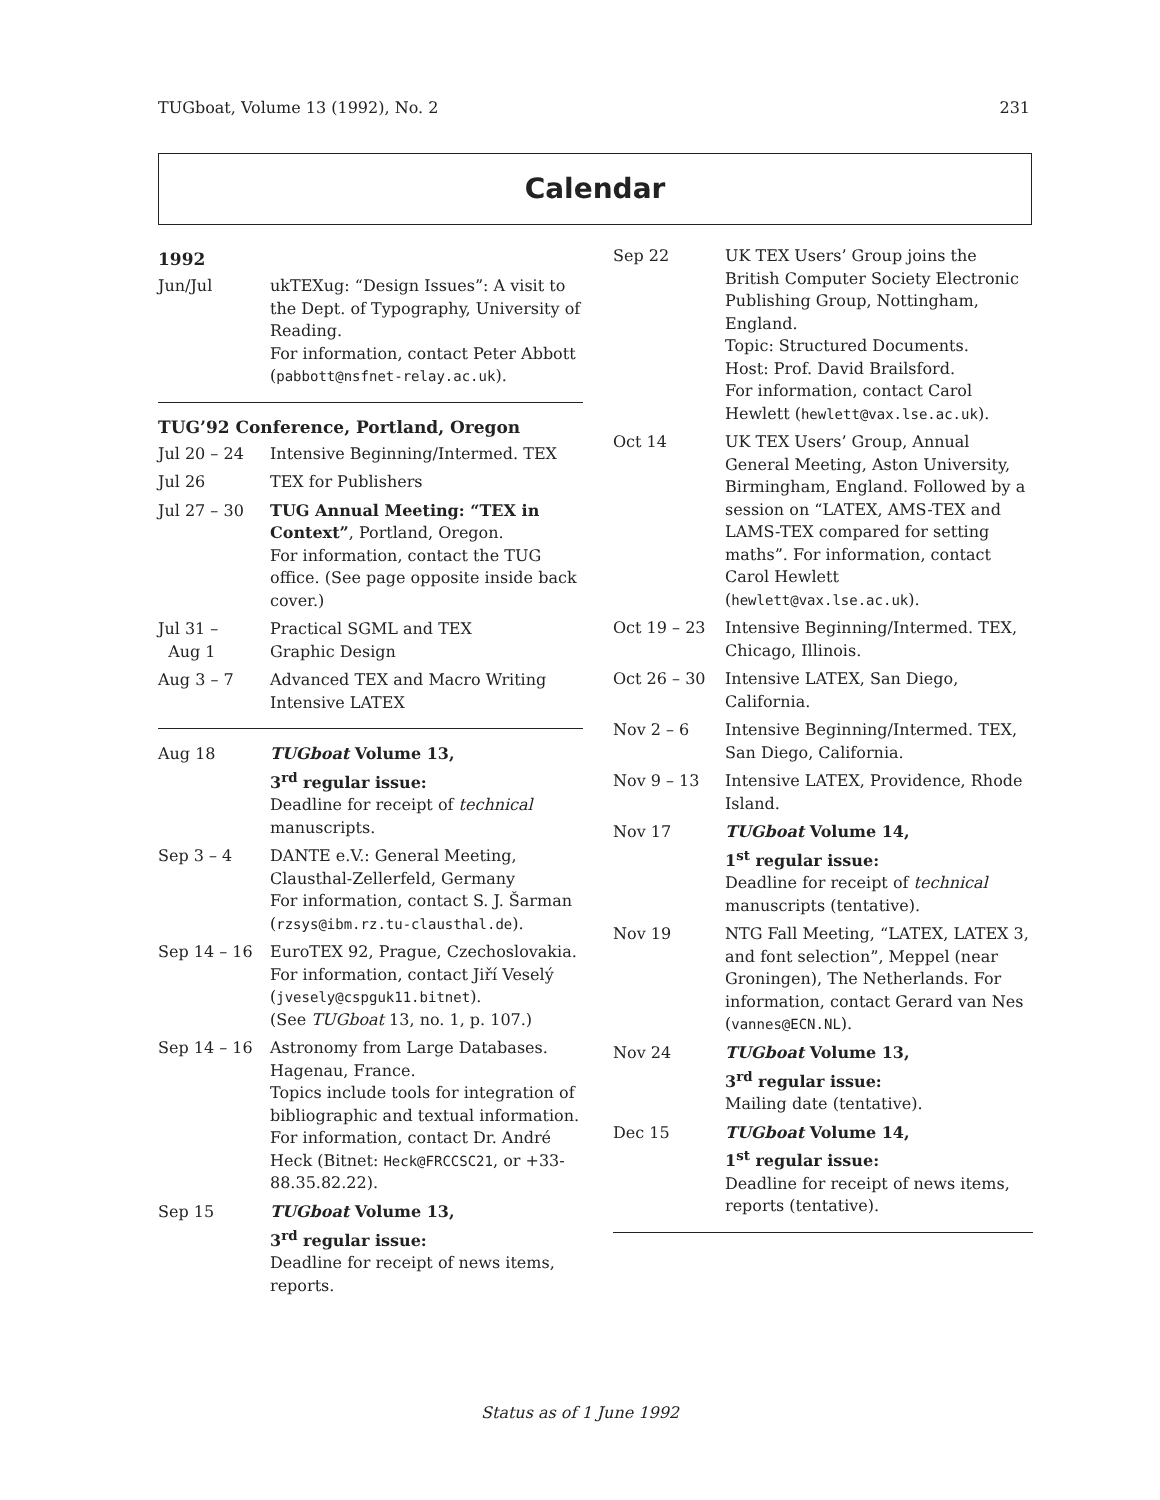TUGboat, Volume 13 (1992), No. 2 231
Calendar
1992
| Jun/Jul | ukTEXug: “Design Issues”: A visit to the Dept. of Typography, University of Reading. For information, contact Peter Abbott ( pabbott@nsfnet-relay.ac.uk ). |
TUG’92 Conference, Portland, Oregon
| Jul 20 – 24 | Intensive Beginning/Intermed. TEX |
| Jul 26 | TEX for Publishers |
| Jul 27 – 30 | TUG Annual Meeting: “TEX in Context” , Portland, Oregon. For information, contact the TUG office. (See page opposite inside back cover.) |
| Jul 31 – Aug 1 | Practical SGML and TEX Graphic Design |
| Aug 3 – 7 | Advanced TEX and Macro Writing Intensive LATEX |
| Aug 18 | TUGboat Volume 13, 3<sup>rd</sup> regular issue: Deadline for receipt of technical manuscripts. |
| Sep 3 – 4 | DANTE e.V.: General Meeting, Clausthal-Zellerfeld, Germany For information, contact S. J. Šarman ( rzsys@ibm.rz.tu-clausthal.de ). |
| Sep 14 – 16 | EuroTEX 92, Prague, Czechoslovakia. For information, contact Jiří Veselý ( jvesely@cspguk11.bitnet ). (See TUGboat 13, no. 1, p. 107.) |
| Sep 14 – 16 | Astronomy from Large Databases. Hagenau, France. Topics include tools for integration of bibliographic and textual information. For information, contact Dr. André Heck (Bitnet: Heck@FRCCSC21 , or +33-88.35.82.22). |
| Sep 15 | TUGboat Volume 13, 3<sup>rd</sup> regular issue: Deadline for receipt of news items, reports. |
| Sep 22 | UK TEX Users’ Group joins the British Computer Society Electronic Publishing Group, Nottingham, England. Topic: Structured Documents. Host: Prof. David Brailsford. For information, contact Carol Hewlett ( hewlett@vax.lse.ac.uk ). |
| Oct 14 | UK TEX Users’ Group, Annual General Meeting, Aston University, Birmingham, England. Followed by a session on “LATEX, AMS-TEX and LAMS-TEX compared for setting maths”. For information, contact Carol Hewlett ( hewlett@vax.lse.ac.uk ). |
| Oct 19 – 23 | Intensive Beginning/Intermed. TEX, Chicago, Illinois. |
| Oct 26 – 30 | Intensive LATEX, San Diego, California. |
| Nov 2 – 6 | Intensive Beginning/Intermed. TEX, San Diego, California. |
| Nov 9 – 13 | Intensive LATEX, Providence, Rhode Island. |
| Nov 17 | TUGboat Volume 14, 1<sup>st</sup> regular issue: Deadline for receipt of technical manuscripts (tentative). |
| Nov 19 | NTG Fall Meeting, “LATEX, LATEX 3, and font selection”, Meppel (near Groningen), The Netherlands. For information, contact Gerard van Nes ( vannes@ECN.NL ). |
| Nov 24 | TUGboat Volume 13, 3<sup>rd</sup> regular issue: Mailing date (tentative). |
| Dec 15 | TUGboat Volume 14, 1<sup>st</sup> regular issue: Deadline for receipt of news items, reports (tentative). |
Status as of 1 June 1992